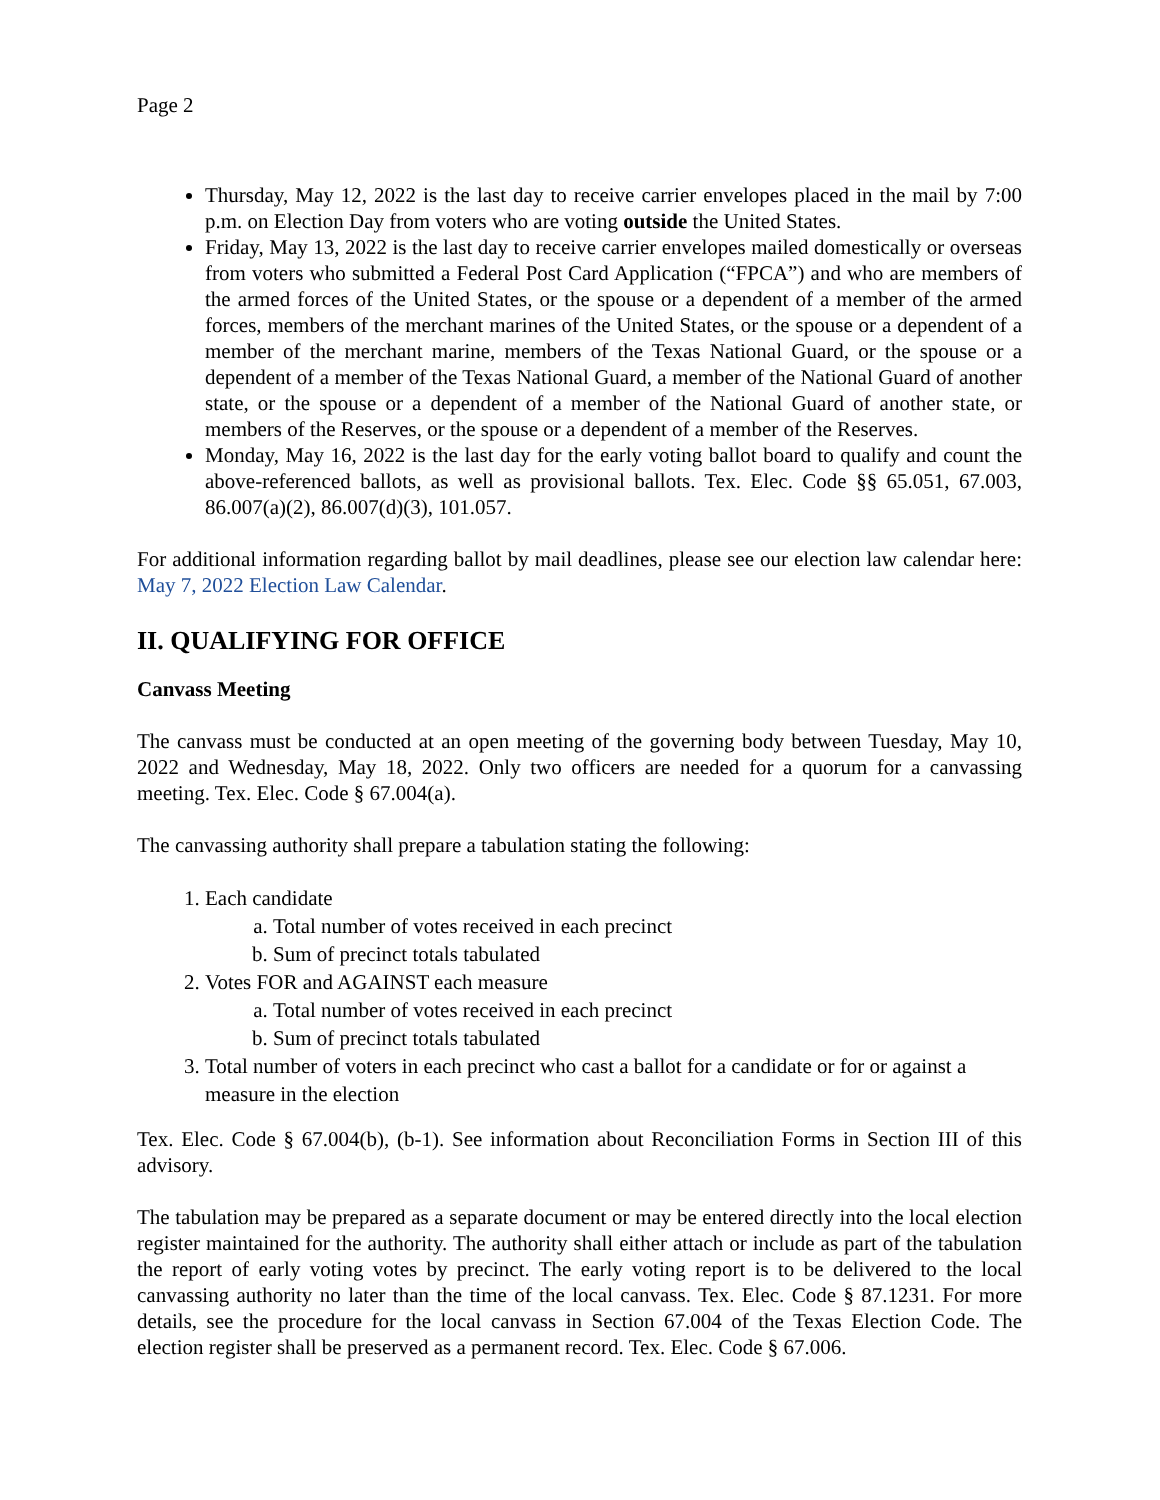Page 2
Thursday, May 12, 2022 is the last day to receive carrier envelopes placed in the mail by 7:00 p.m. on Election Day from voters who are voting outside the United States.
Friday, May 13, 2022 is the last day to receive carrier envelopes mailed domestically or overseas from voters who submitted a Federal Post Card Application (“FPCA”) and who are members of the armed forces of the United States, or the spouse or a dependent of a member of the armed forces, members of the merchant marines of the United States, or the spouse or a dependent of a member of the merchant marine, members of the Texas National Guard, or the spouse or a dependent of a member of the Texas National Guard, a member of the National Guard of another state, or the spouse or a dependent of a member of the National Guard of another state, or members of the Reserves, or the spouse or a dependent of a member of the Reserves.
Monday, May 16, 2022 is the last day for the early voting ballot board to qualify and count the above-referenced ballots, as well as provisional ballots. Tex. Elec. Code §§ 65.051, 67.003, 86.007(a)(2), 86.007(d)(3), 101.057.
For additional information regarding ballot by mail deadlines, please see our election law calendar here: May 7, 2022 Election Law Calendar.
II. QUALIFYING FOR OFFICE
Canvass Meeting
The canvass must be conducted at an open meeting of the governing body between Tuesday, May 10, 2022 and Wednesday, May 18, 2022. Only two officers are needed for a quorum for a canvassing meeting. Tex. Elec. Code § 67.004(a).
The canvassing authority shall prepare a tabulation stating the following:
1. Each candidate
a. Total number of votes received in each precinct
b. Sum of precinct totals tabulated
2. Votes FOR and AGAINST each measure
a. Total number of votes received in each precinct
b. Sum of precinct totals tabulated
3. Total number of voters in each precinct who cast a ballot for a candidate or for or against a measure in the election
Tex. Elec. Code § 67.004(b), (b-1). See information about Reconciliation Forms in Section III of this advisory.
The tabulation may be prepared as a separate document or may be entered directly into the local election register maintained for the authority. The authority shall either attach or include as part of the tabulation the report of early voting votes by precinct. The early voting report is to be delivered to the local canvassing authority no later than the time of the local canvass. Tex. Elec. Code § 87.1231. For more details, see the procedure for the local canvass in Section 67.004 of the Texas Election Code. The election register shall be preserved as a permanent record. Tex. Elec. Code § 67.006.